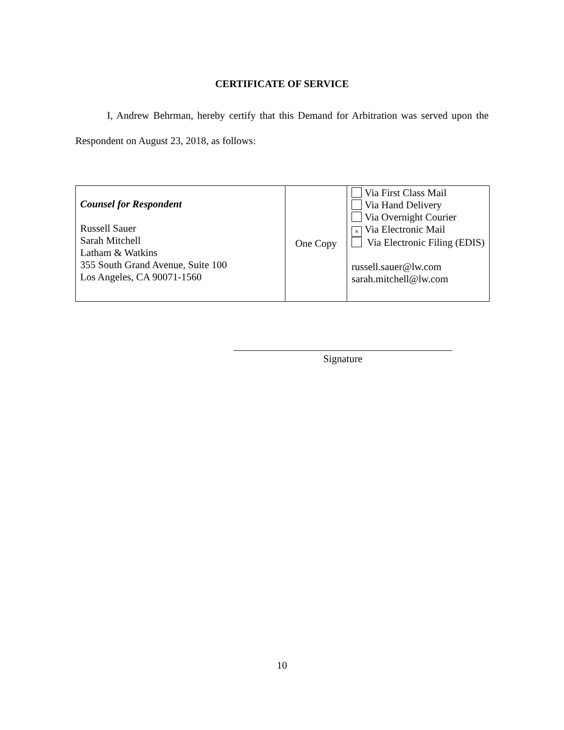CERTIFICATE OF SERVICE
I, Andrew Behrman, hereby certify that this Demand for Arbitration was served upon the Respondent on August 23, 2018, as follows:
| Counsel for Respondent Russell Sauer Sarah Mitchell Latham & Watkins 355 South Grand Avenue, Suite 100 Los Angeles, CA 90071-1560 | One Copy | Via First Class Mail Via Hand Delivery Via Overnight Courier × Via Electronic Mail Via Electronic Filing (EDIS) russell.sauer@lw.com sarah.mitchell@lw.com |
Signature
10